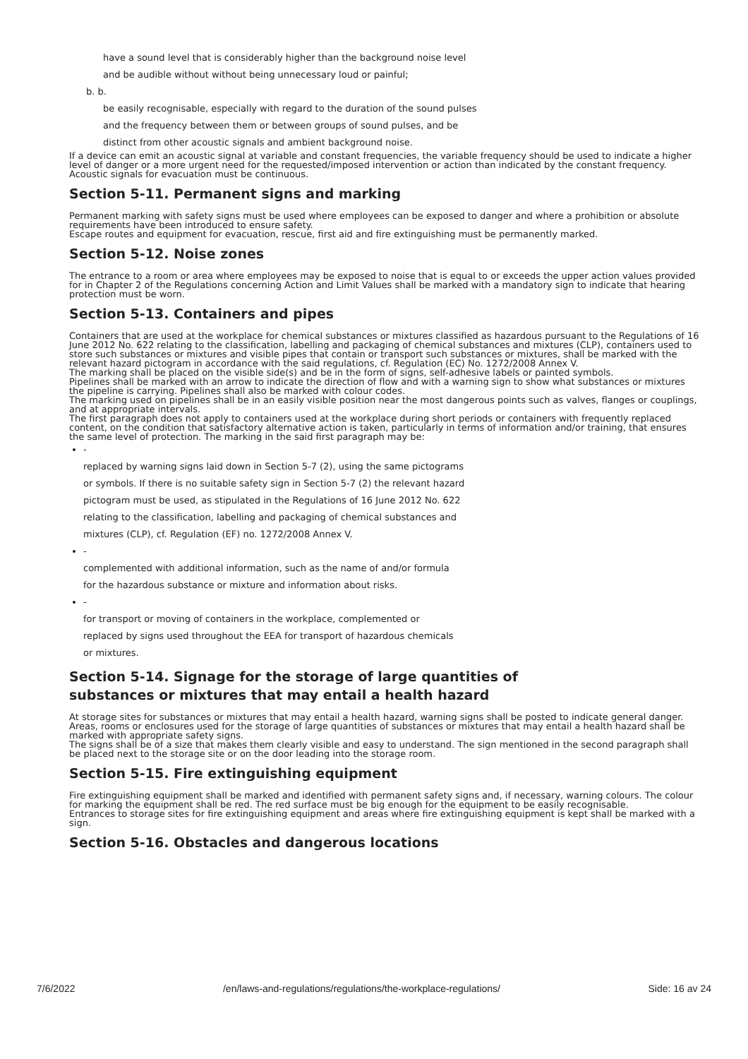have a sound level that is considerably higher than the background noise level
and be audible without without being unnecessary loud or painful;
b. b.
be easily recognisable, especially with regard to the duration of the sound pulses
and the frequency between them or between groups of sound pulses, and be
distinct from other acoustic signals and ambient background noise.
If a device can emit an acoustic signal at variable and constant frequencies, the variable frequency should be used to indicate a higher level of danger or a more urgent need for the requested/imposed intervention or action than indicated by the constant frequency.
Acoustic signals for evacuation must be continuous.
Section 5-11. Permanent signs and marking
Permanent marking with safety signs must be used where employees can be exposed to danger and where a prohibition or absolute requirements have been introduced to ensure safety.
Escape routes and equipment for evacuation, rescue, first aid and fire extinguishing must be permanently marked.
Section 5-12. Noise zones
The entrance to a room or area where employees may be exposed to noise that is equal to or exceeds the upper action values provided for in Chapter 2 of the Regulations concerning Action and Limit Values shall be marked with a mandatory sign to indicate that hearing protection must be worn.
Section 5-13. Containers and pipes
Containers that are used at the workplace for chemical substances or mixtures classified as hazardous pursuant to the Regulations of 16 June 2012 No. 622 relating to the classification, labelling and packaging of chemical substances and mixtures (CLP), containers used to store such substances or mixtures and visible pipes that contain or transport such substances or mixtures, shall be marked with the relevant hazard pictogram in accordance with the said regulations, cf. Regulation (EC) No. 1272/2008 Annex V.
The marking shall be placed on the visible side(s) and be in the form of signs, self-adhesive labels or painted symbols.
Pipelines shall be marked with an arrow to indicate the direction of flow and with a warning sign to show what substances or mixtures the pipeline is carrying. Pipelines shall also be marked with colour codes.
The marking used on pipelines shall be in an easily visible position near the most dangerous points such as valves, flanges or couplings, and at appropriate intervals.
The first paragraph does not apply to containers used at the workplace during short periods or containers with frequently replaced content, on the condition that satisfactory alternative action is taken, particularly in terms of information and/or training, that ensures the same level of protection. The marking in the said first paragraph may be:
-
replaced by warning signs laid down in Section 5-7 (2), using the same pictograms
or symbols. If there is no suitable safety sign in Section 5-7 (2) the relevant hazard
pictogram must be used, as stipulated in the Regulations of 16 June 2012 No. 622
relating to the classification, labelling and packaging of chemical substances and
mixtures (CLP), cf. Regulation (EF) no. 1272/2008 Annex V.
-
complemented with additional information, such as the name of and/or formula
for the hazardous substance or mixture and information about risks.
-
for transport or moving of containers in the workplace, complemented or
replaced by signs used throughout the EEA for transport of hazardous chemicals
or mixtures.
Section 5-14. Signage for the storage of large quantities of
substances or mixtures that may entail a health hazard
At storage sites for substances or mixtures that may entail a health hazard, warning signs shall be posted to indicate general danger.
Areas, rooms or enclosures used for the storage of large quantities of substances or mixtures that may entail a health hazard shall be marked with appropriate safety signs.
The signs shall be of a size that makes them clearly visible and easy to understand. The sign mentioned in the second paragraph shall be placed next to the storage site or on the door leading into the storage room.
Section 5-15. Fire extinguishing equipment
Fire extinguishing equipment shall be marked and identified with permanent safety signs and, if necessary, warning colours. The colour for marking the equipment shall be red. The red surface must be big enough for the equipment to be easily recognisable.
Entrances to storage sites for fire extinguishing equipment and areas where fire extinguishing equipment is kept shall be marked with a sign.
Section 5-16. Obstacles and dangerous locations
7/6/2022 /en/laws-and-regulations/regulations/the-workplace-regulations/ Side: 16 av 24